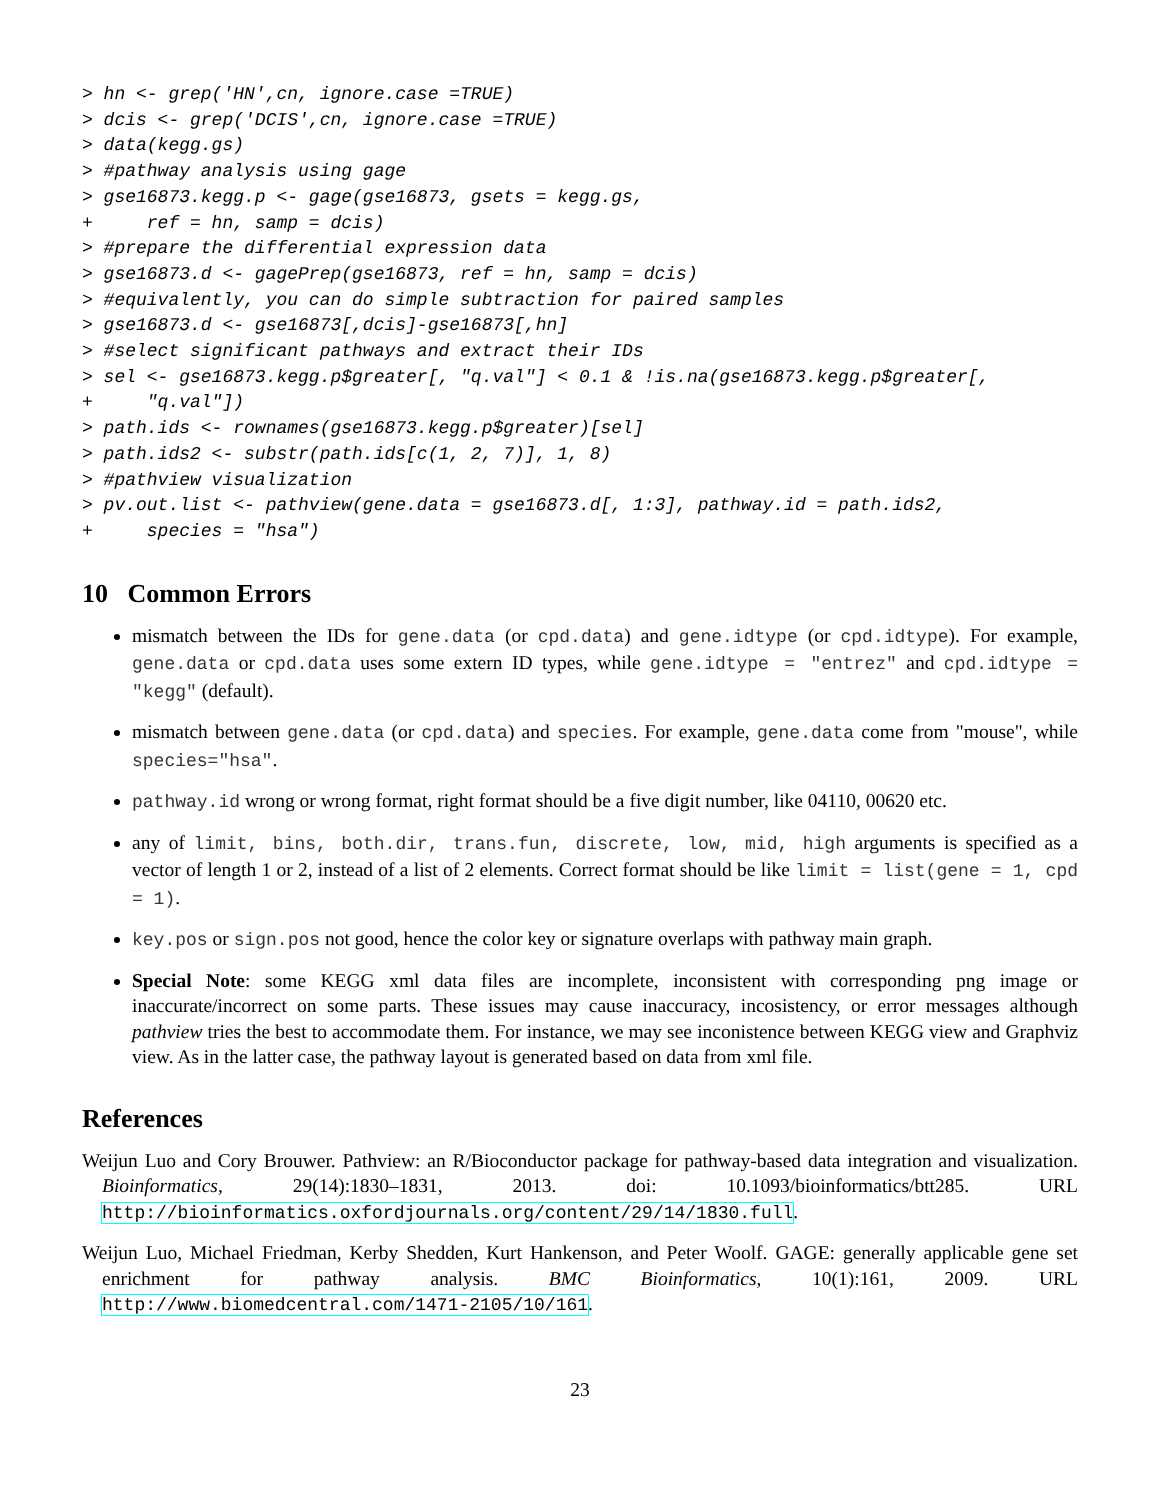> hn <- grep('HN',cn, ignore.case =TRUE)
> dcis <- grep('DCIS',cn, ignore.case =TRUE)
> data(kegg.gs)
> #pathway analysis using gage
> gse16873.kegg.p <- gage(gse16873, gsets = kegg.gs,
+     ref = hn, samp = dcis)
> #prepare the differential expression data
> gse16873.d <- gagePrep(gse16873, ref = hn, samp = dcis)
> #equivalently, you can do simple subtraction for paired samples
> gse16873.d <- gse16873[,dcis]-gse16873[,hn]
> #select significant pathways and extract their IDs
> sel <- gse16873.kegg.p$greater[, "q.val"] < 0.1 & !is.na(gse16873.kegg.p$greater[,
+     "q.val"])
> path.ids <- rownames(gse16873.kegg.p$greater)[sel]
> path.ids2 <- substr(path.ids[c(1, 2, 7)], 1, 8)
> #pathview visualization
> pv.out.list <- pathview(gene.data = gse16873.d[, 1:3], pathway.id = path.ids2,
+     species = "hsa")
10 Common Errors
mismatch between the IDs for gene.data (or cpd.data) and gene.idtype (or cpd.idtype). For example, gene.data or cpd.data uses some extern ID types, while gene.idtype = "entrez" and cpd.idtype = "kegg" (default).
mismatch between gene.data (or cpd.data) and species. For example, gene.data come from "mouse", while species="hsa".
pathway.id wrong or wrong format, right format should be a five digit number, like 04110, 00620 etc.
any of limit, bins, both.dir, trans.fun, discrete, low, mid, high arguments is specified as a vector of length 1 or 2, instead of a list of 2 elements. Correct format should be like limit = list(gene = 1, cpd = 1).
key.pos or sign.pos not good, hence the color key or signature overlaps with pathway main graph.
Special Note: some KEGG xml data files are incomplete, inconsistent with corresponding png image or inaccurate/incorrect on some parts. These issues may cause inaccuracy, incosistency, or error messages although pathview tries the best to accommodate them. For instance, we may see inconistence between KEGG view and Graphviz view. As in the latter case, the pathway layout is generated based on data from xml file.
References
Weijun Luo and Cory Brouwer. Pathview: an R/Bioconductor package for pathway-based data integration and visualization. Bioinformatics, 29(14):1830–1831, 2013. doi: 10.1093/bioinformatics/btt285. URL http://bioinformatics.oxfordjournals.org/content/29/14/1830.full.
Weijun Luo, Michael Friedman, Kerby Shedden, Kurt Hankenson, and Peter Woolf. GAGE: generally applicable gene set enrichment for pathway analysis. BMC Bioinformatics, 10(1):161, 2009. URL http://www.biomedcentral.com/1471-2105/10/161.
23